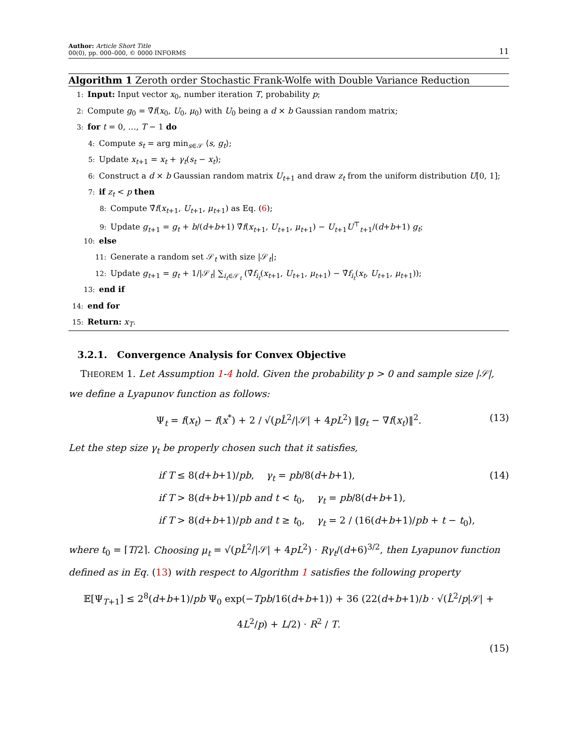Author: Article Short Title
00(0), pp. 000–000, © 0000 INFORMS 11
Algorithm 1 Zeroth order Stochastic Frank-Wolfe with Double Variance Reduction
1: Input: Input vector x<sub>0</sub>, number iteration T, probability p;
2: Compute g<sub>0</sub> = ∇̂f(x<sub>0</sub>, U<sub>0</sub>, μ<sub>0</sub>) with U<sub>0</sub> being a d × b Gaussian random matrix;
3: for t = 0, …, T − 1 do
4: Compute s<sub>t</sub> = arg min<sub>s∈𝒮</sub> ⟨s, g<sub>t</sub>⟩;
5: Update x<sub>t+1</sub> = x<sub>t</sub> + γ<sub>t</sub>(s<sub>t</sub> − x<sub>t</sub>);
6: Construct a d × b Gaussian random matrix U<sub>t+1</sub> and draw z<sub>t</sub> from the uniform distribution U[0, 1];
7: if z<sub>t</sub> < p then
8: Compute ∇̂f(x<sub>t+1</sub>, U<sub>t+1</sub>, μ<sub>t+1</sub>) as Eq. (6);
9: Update g<sub>t+1</sub> = g<sub>t</sub> + b/(d+b+1) ∇̂f(x<sub>t+1</sub>, U<sub>t+1</sub>, μ<sub>t+1</sub>) − U<sub>t+1</sub>U<sup>⊤</sup><sub>t+1</sub>/(d+b+1) g<sub>t</sub>;
10: else
11: Generate a random set 𝒮<sub>t</sub> with size |𝒮<sub>t</sub>|;
12: Update g<sub>t+1</sub> = g<sub>t</sub> + 1/|𝒮<sub>t</sub>| ∑<sub>i<sub>t</sub>∈𝒮<sub>t</sub></sub> (∇̂f<sub>i<sub>t</sub></sub>(x<sub>t+1</sub>, U<sub>t+1</sub>, μ<sub>t+1</sub>) − ∇̂f<sub>i<sub>t</sub></sub>(x<sub>t</sub>, U<sub>t+1</sub>, μ<sub>t+1</sub>));
13: end if
14: end for
15: Return: x<sub>T</sub>.
3.2.1. Convergence Analysis for Convex Objective
THEOREM 1. Let Assumption 1-4 hold. Given the probability p > 0 and sample size |𝒮|, we define a Lyapunov function as follows:
Ψ<sub>t</sub> = f(x<sub>t</sub>) − f(x<sup>*</sup>) + 2 / √(pL̂<sup>2</sup>/|𝒮| + 4pL<sup>2</sup>) ‖g<sub>t</sub> − ∇f(x<sub>t</sub>)‖<sup>2</sup>. (13)
Let the step size γ<sub>t</sub> be properly chosen such that it satisfies,
if T ≤ 8(d+b+1)/pb, γ<sub>t</sub> = pb/8(d+b+1),
if T > 8(d+b+1)/pb and t < t<sub>0</sub>, γ<sub>t</sub> = pb/8(d+b+1),
(14)
if T > 8(d+b+1)/pb and t ≥ t<sub>0</sub>, γ<sub>t</sub> = 2 / (16(d+b+1)/pb + t − t<sub>0</sub>),
where t<sub>0</sub> = ⌈T/2⌉. Choosing μ<sub>t</sub> = √(pL̂<sup>2</sup>/|𝒮| + 4pL<sup>2</sup>) · Rγ<sub>t</sub>/(d+6)<sup>3/2</sup>, then Lyapunov function defined as in Eq. (13) with respect to Algorithm 1 satisfies the following property
𝔼[Ψ<sub>T+1</sub>] ≤ 2<sup>8</sup>(d+b+1)/pb Ψ<sub>0</sub> exp(−Tpb/16(d+b+1)) + 36 (22(d+b+1)/b · √(L̂<sup>2</sup>/p|𝒮| + 4L<sup>2</sup>/p) + L/2) · R<sup>2</sup> / T.
(15)